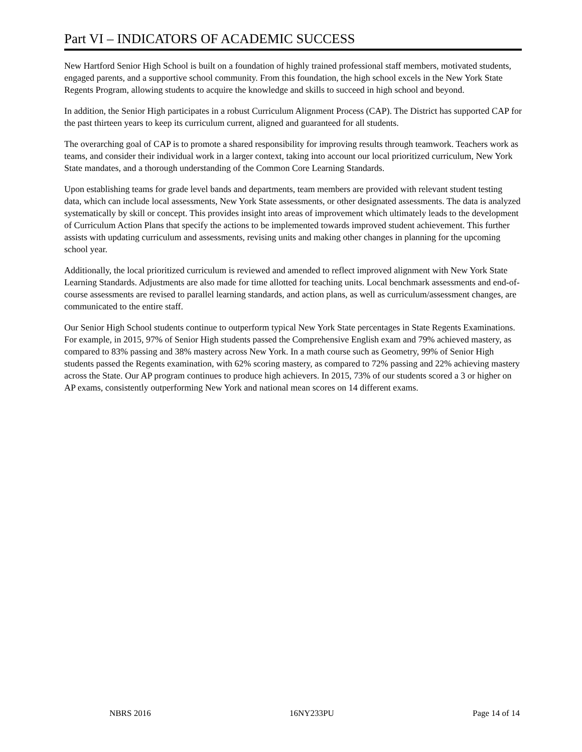Part VI – INDICATORS OF ACADEMIC SUCCESS
New Hartford Senior High School is built on a foundation of highly trained professional staff members, motivated students, engaged parents, and a supportive school community. From this foundation, the high school excels in the New York State Regents Program, allowing students to acquire the knowledge and skills to succeed in high school and beyond.
In addition, the Senior High participates in a robust Curriculum Alignment Process (CAP). The District has supported CAP for the past thirteen years to keep its curriculum current, aligned and guaranteed for all students.
The overarching goal of CAP is to promote a shared responsibility for improving results through teamwork. Teachers work as teams, and consider their individual work in a larger context, taking into account our local prioritized curriculum, New York State mandates, and a thorough understanding of the Common Core Learning Standards.
Upon establishing teams for grade level bands and departments, team members are provided with relevant student testing data, which can include local assessments, New York State assessments, or other designated assessments. The data is analyzed systematically by skill or concept. This provides insight into areas of improvement which ultimately leads to the development of Curriculum Action Plans that specify the actions to be implemented towards improved student achievement. This further assists with updating curriculum and assessments, revising units and making other changes in planning for the upcoming school year.
Additionally, the local prioritized curriculum is reviewed and amended to reflect improved alignment with New York State Learning Standards. Adjustments are also made for time allotted for teaching units. Local benchmark assessments and end-of-course assessments are revised to parallel learning standards, and action plans, as well as curriculum/assessment changes, are communicated to the entire staff.
Our Senior High School students continue to outperform typical New York State percentages in State Regents Examinations. For example, in 2015, 97% of Senior High students passed the Comprehensive English exam and 79% achieved mastery, as compared to 83% passing and 38% mastery across New York. In a math course such as Geometry, 99% of Senior High students passed the Regents examination, with 62% scoring mastery, as compared to 72% passing and 22% achieving mastery across the State. Our AP program continues to produce high achievers. In 2015, 73% of our students scored a 3 or higher on AP exams, consistently outperforming New York and national mean scores on 14 different exams.
NBRS 2016 16NY233PU Page 14 of 14